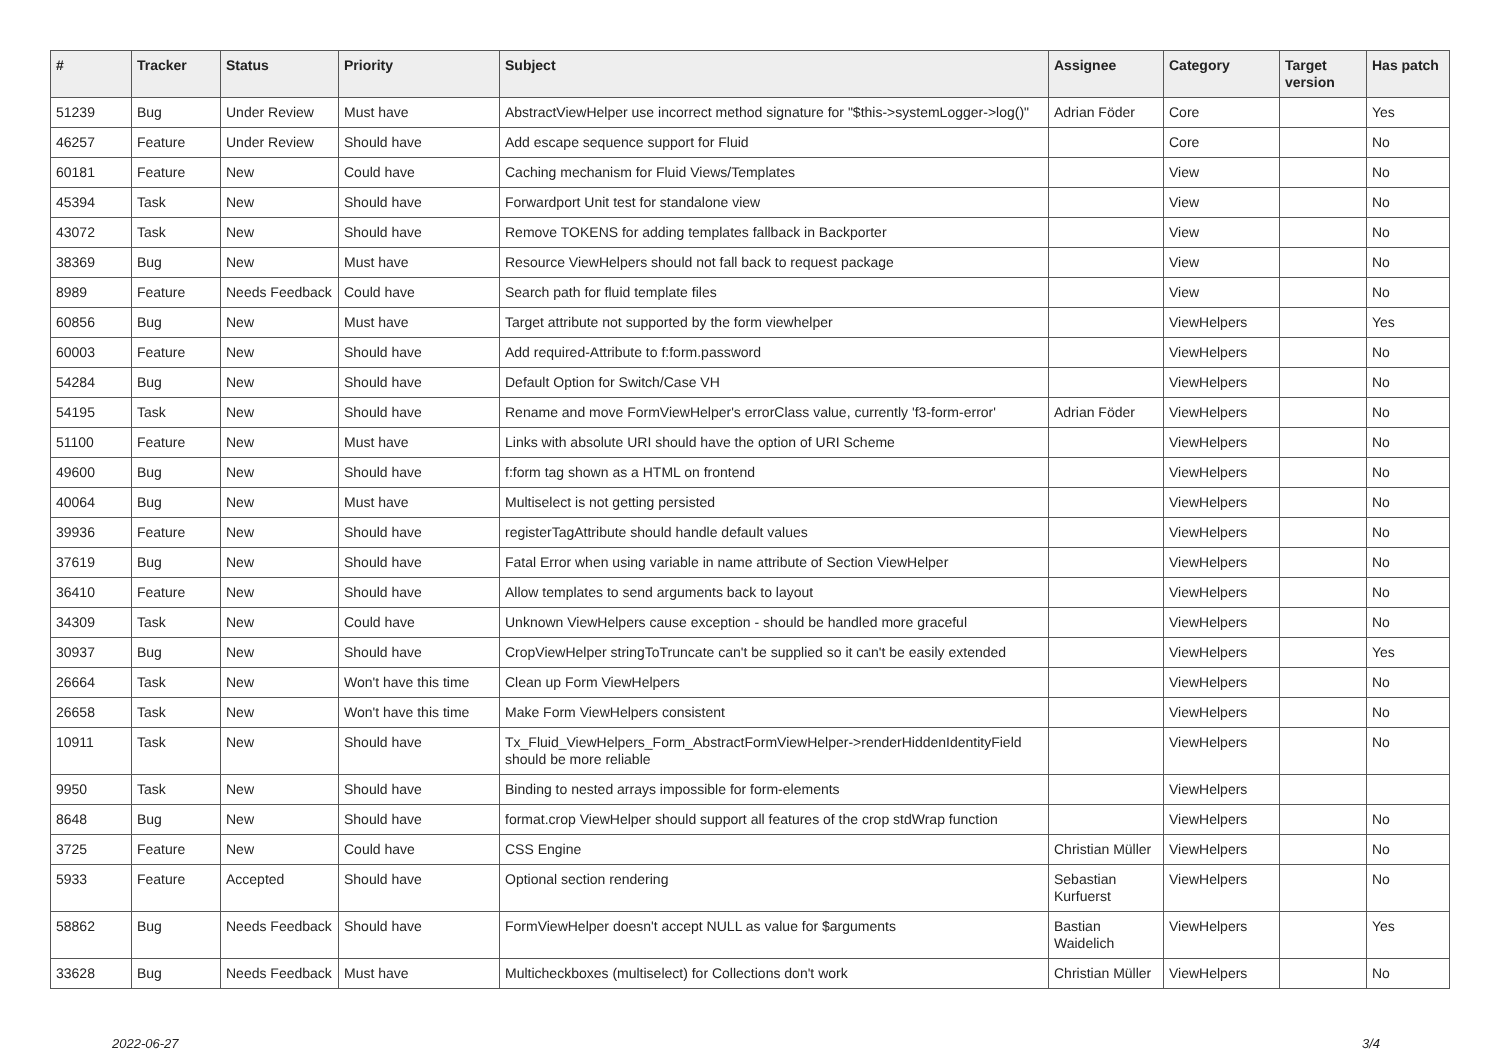| # | Tracker | Status | Priority | Subject | Assignee | Category | Target version | Has patch |
| --- | --- | --- | --- | --- | --- | --- | --- | --- |
| 51239 | Bug | Under Review | Must have | AbstractViewHelper use incorrect method signature for "$this->systemLogger->log()" | Adrian Föder | Core | | Yes |
| 46257 | Feature | Under Review | Should have | Add escape sequence support for Fluid | | Core | | No |
| 60181 | Feature | New | Could have | Caching mechanism for Fluid Views/Templates | | View | | No |
| 45394 | Task | New | Should have | Forwardport Unit test for standalone view | | View | | No |
| 43072 | Task | New | Should have | Remove TOKENS for adding templates fallback in Backporter | | View | | No |
| 38369 | Bug | New | Must have | Resource ViewHelpers should not fall back to request package | | View | | No |
| 8989 | Feature | Needs Feedback | Could have | Search path for fluid template files | | View | | No |
| 60856 | Bug | New | Must have | Target attribute not supported by the form viewhelper | | ViewHelpers | | Yes |
| 60003 | Feature | New | Should have | Add required-Attribute to f:form.password | | ViewHelpers | | No |
| 54284 | Bug | New | Should have | Default Option for Switch/Case VH | | ViewHelpers | | No |
| 54195 | Task | New | Should have | Rename and move FormViewHelper's errorClass value, currently 'f3-form-error' | Adrian Föder | ViewHelpers | | No |
| 51100 | Feature | New | Must have | Links with absolute URI should have the option of URI Scheme | | ViewHelpers | | No |
| 49600 | Bug | New | Should have | f:form tag shown as a HTML on frontend | | ViewHelpers | | No |
| 40064 | Bug | New | Must have | Multiselect is not getting persisted | | ViewHelpers | | No |
| 39936 | Feature | New | Should have | registerTagAttribute should handle default values | | ViewHelpers | | No |
| 37619 | Bug | New | Should have | Fatal Error when using variable in name attribute of Section ViewHelper | | ViewHelpers | | No |
| 36410 | Feature | New | Should have | Allow templates to send arguments back to layout | | ViewHelpers | | No |
| 34309 | Task | New | Could have | Unknown ViewHelpers cause exception - should be handled more graceful | | ViewHelpers | | No |
| 30937 | Bug | New | Should have | CropViewHelper stringToTruncate can't be supplied so it can't be easily extended | | ViewHelpers | | Yes |
| 26664 | Task | New | Won't have this time | Clean up Form ViewHelpers | | ViewHelpers | | No |
| 26658 | Task | New | Won't have this time | Make Form ViewHelpers consistent | | ViewHelpers | | No |
| 10911 | Task | New | Should have | Tx_Fluid_ViewHelpers_Form_AbstractFormViewHelper->renderHiddenIdentityField should be more reliable | | ViewHelpers | | No |
| 9950 | Task | New | Should have | Binding to nested arrays impossible for form-elements | | ViewHelpers | | |
| 8648 | Bug | New | Should have | format.crop ViewHelper should support all features of the crop stdWrap function | | ViewHelpers | | No |
| 3725 | Feature | New | Could have | CSS Engine | Christian Müller | ViewHelpers | | No |
| 5933 | Feature | Accepted | Should have | Optional section rendering | Sebastian Kurfuerst | ViewHelpers | | No |
| 58862 | Bug | Needs Feedback | Should have | FormViewHelper doesn't accept NULL as value for $arguments | Bastian Waidelich | ViewHelpers | | Yes |
| 33628 | Bug | Needs Feedback | Must have | Multicheckboxes (multiselect) for Collections don't work | Christian Müller | ViewHelpers | | No |
2022-06-27 3/4